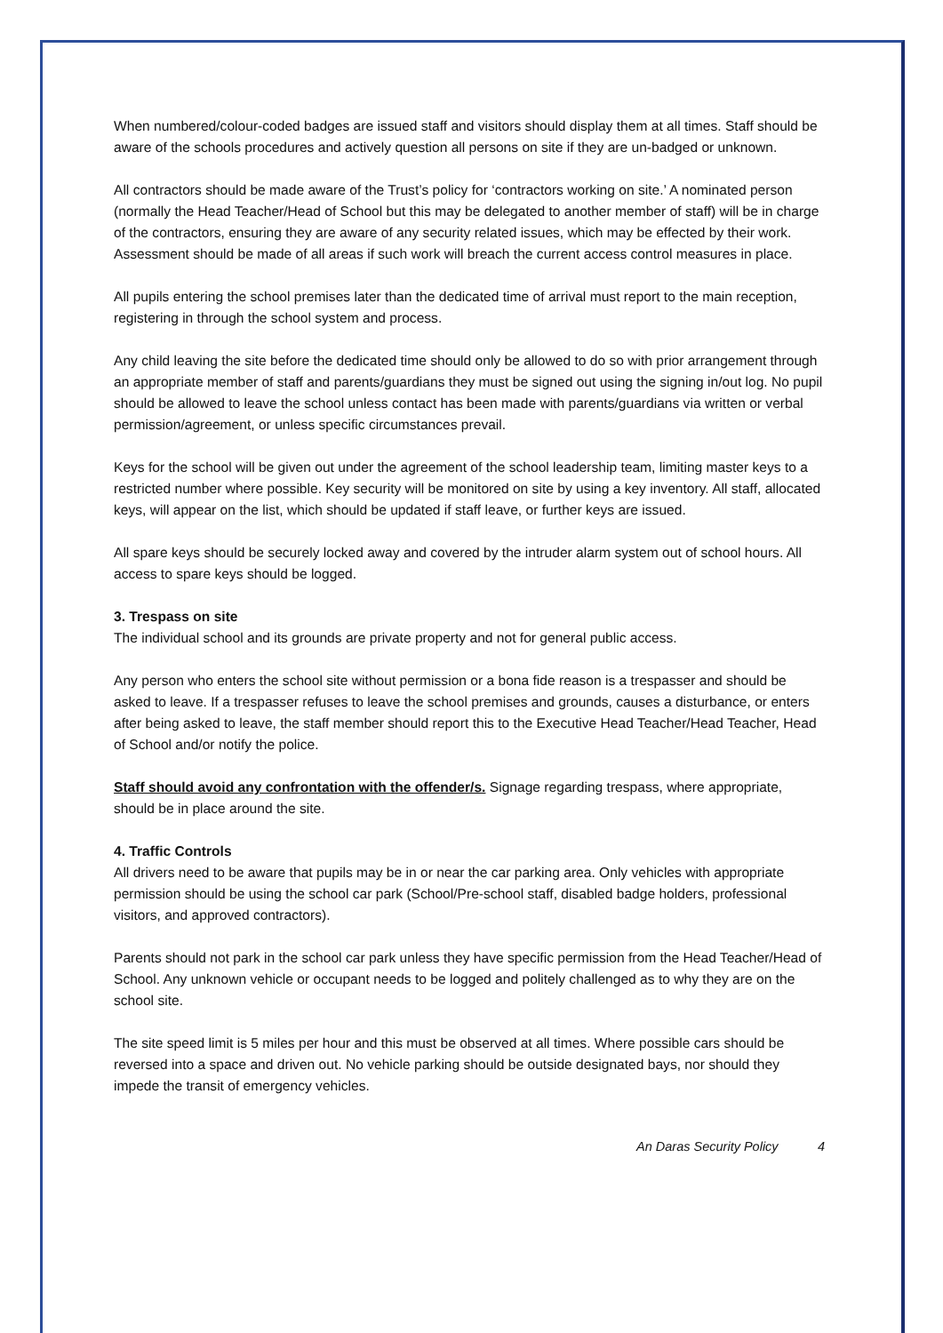When numbered/colour-coded badges are issued staff and visitors should display them at all times. Staff should be aware of the schools procedures and actively question all persons on site if they are un-badged or unknown.
All contractors should be made aware of the Trust’s policy for ‘contractors working on site.’ A nominated person (normally the Head Teacher/Head of School but this may be delegated to another member of staff) will be in charge of the contractors, ensuring they are aware of any security related issues, which may be effected by their work. Assessment should be made of all areas if such work will breach the current access control measures in place.
All pupils entering the school premises later than the dedicated time of arrival must report to the main reception, registering in through the school system and process.
Any child leaving the site before the dedicated time should only be allowed to do so with prior arrangement through an appropriate member of staff and parents/guardians they must be signed out using the signing in/out log. No pupil should be allowed to leave the school unless contact has been made with parents/guardians via written or verbal permission/agreement, or unless specific circumstances prevail.
Keys for the school will be given out under the agreement of the school leadership team, limiting master keys to a restricted number where possible. Key security will be monitored on site by using a key inventory. All staff, allocated keys, will appear on the list, which should be updated if staff leave, or further keys are issued.
All spare keys should be securely locked away and covered by the intruder alarm system out of school hours. All access to spare keys should be logged.
3. Trespass on site
The individual school and its grounds are private property and not for general public access.
Any person who enters the school site without permission or a bona fide reason is a trespasser and should be asked to leave. If a trespasser refuses to leave the school premises and grounds, causes a disturbance, or enters after being asked to leave, the staff member should report this to the Executive Head Teacher/Head Teacher, Head of School and/or notify the police.
Staff should avoid any confrontation with the offender/s. Signage regarding trespass, where appropriate, should be in place around the site.
4. Traffic Controls
All drivers need to be aware that pupils may be in or near the car parking area. Only vehicles with appropriate permission should be using the school car park (School/Pre-school staff, disabled badge holders, professional visitors, and approved contractors).
Parents should not park in the school car park unless they have specific permission from the Head Teacher/Head of School. Any unknown vehicle or occupant needs to be logged and politely challenged as to why they are on the school site.
The site speed limit is 5 miles per hour and this must be observed at all times. Where possible cars should be reversed into a space and driven out. No vehicle parking should be outside designated bays, nor should they impede the transit of emergency vehicles.
An Daras Security Policy 4